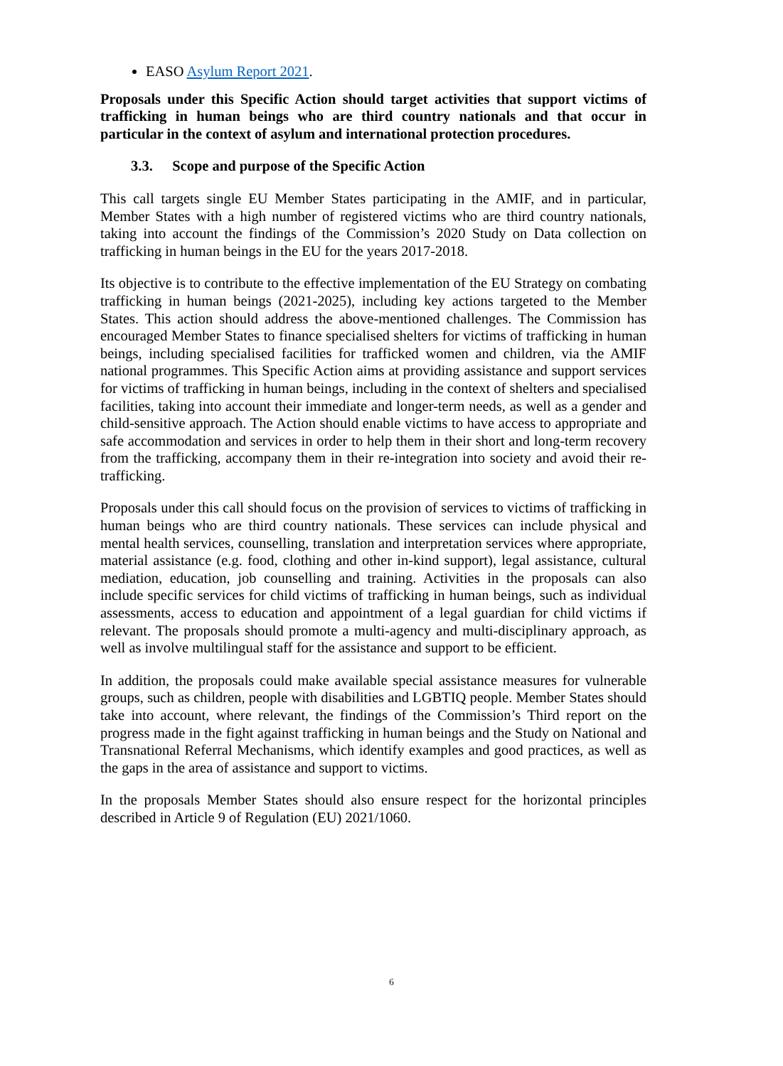EASO Asylum Report 2021.
Proposals under this Specific Action should target activities that support victims of trafficking in human beings who are third country nationals and that occur in particular in the context of asylum and international protection procedures.
3.3. Scope and purpose of the Specific Action
This call targets single EU Member States participating in the AMIF, and in particular, Member States with a high number of registered victims who are third country nationals, taking into account the findings of the Commission’s 2020 Study on Data collection on trafficking in human beings in the EU for the years 2017-2018.
Its objective is to contribute to the effective implementation of the EU Strategy on combating trafficking in human beings (2021-2025), including key actions targeted to the Member States. This action should address the above-mentioned challenges. The Commission has encouraged Member States to finance specialised shelters for victims of trafficking in human beings, including specialised facilities for trafficked women and children, via the AMIF national programmes. This Specific Action aims at providing assistance and support services for victims of trafficking in human beings, including in the context of shelters and specialised facilities, taking into account their immediate and longer-term needs, as well as a gender and child-sensitive approach. The Action should enable victims to have access to appropriate and safe accommodation and services in order to help them in their short and long-term recovery from the trafficking, accompany them in their re-integration into society and avoid their re-trafficking.
Proposals under this call should focus on the provision of services to victims of trafficking in human beings who are third country nationals. These services can include physical and mental health services, counselling, translation and interpretation services where appropriate, material assistance (e.g. food, clothing and other in-kind support), legal assistance, cultural mediation, education, job counselling and training. Activities in the proposals can also include specific services for child victims of trafficking in human beings, such as individual assessments, access to education and appointment of a legal guardian for child victims if relevant. The proposals should promote a multi-agency and multi-disciplinary approach, as well as involve multilingual staff for the assistance and support to be efficient.
In addition, the proposals could make available special assistance measures for vulnerable groups, such as children, people with disabilities and LGBTIQ people. Member States should take into account, where relevant, the findings of the Commission’s Third report on the progress made in the fight against trafficking in human beings and the Study on National and Transnational Referral Mechanisms, which identify examples and good practices, as well as the gaps in the area of assistance and support to victims.
In the proposals Member States should also ensure respect for the horizontal principles described in Article 9 of Regulation (EU) 2021/1060.
6